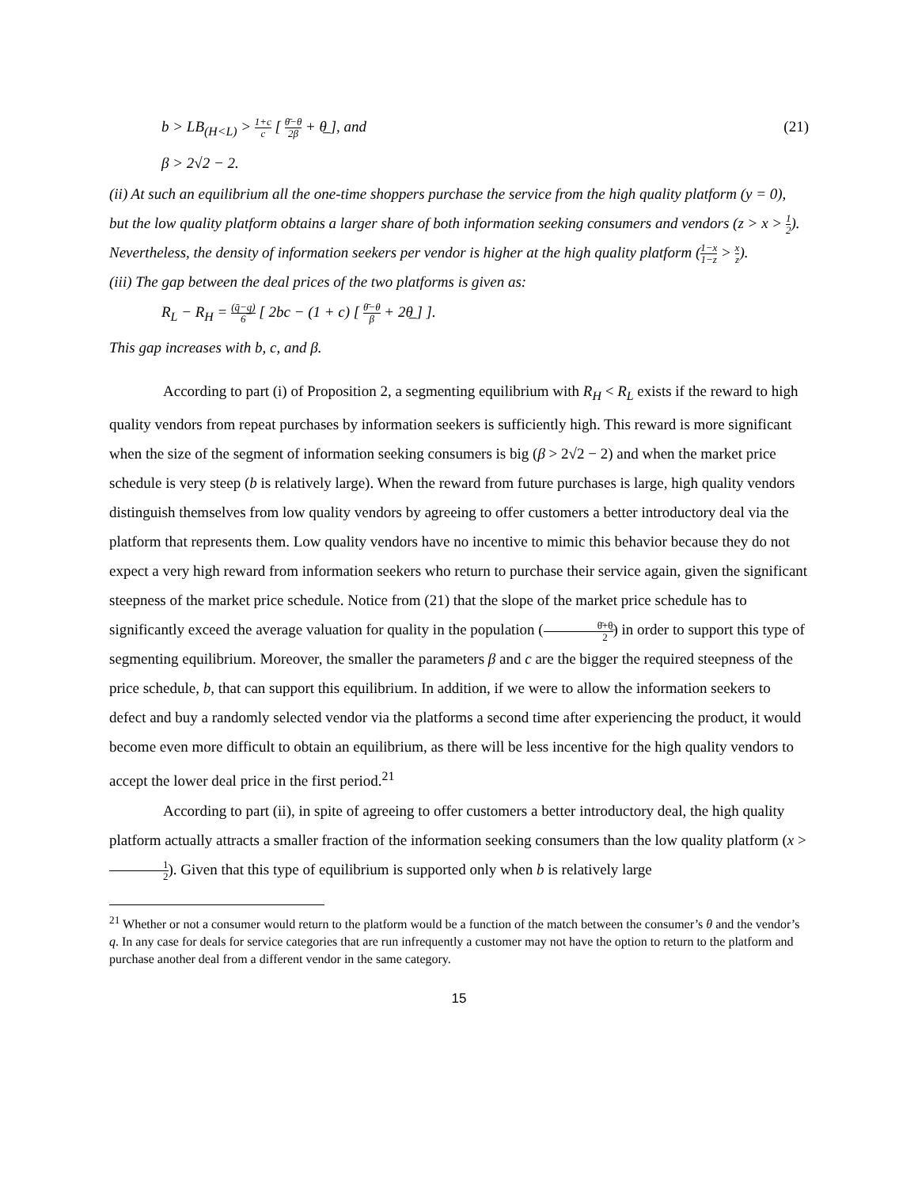b > LB<sub>(H<L)</sub> > 1+c c [ θ̄−θ 2β + θ̲ ], and (21)
β > 2√2 − 2.
(ii) At such an equilibrium all the one-time shoppers purchase the service from the high quality platform (y = 0), but the low quality platform obtains a larger share of both information seeking consumers and vendors (z > x > 1 2). Nevertheless, the density of information seekers per vendor is higher at the high quality platform (1−x 1−z > x z).
(iii) The gap between the deal prices of the two platforms is given as:
R<sub>L</sub> − R<sub>H</sub> = (q̄−q̲) 6 [ 2bc − (1 + c) [ θ̄−θ β + 2θ̲ ] ].
This gap increases with b, c, and β.
According to part (i) of Proposition 2, a segmenting equilibrium with R<sub>H</sub> < R<sub>L</sub> exists if the reward to high quality vendors from repeat purchases by information seekers is sufficiently high. This reward is more significant when the size of the segment of information seeking consumers is big (β > 2√2 − 2) and when the market price schedule is very steep (b is relatively large). When the reward from future purchases is large, high quality vendors distinguish themselves from low quality vendors by agreeing to offer customers a better introductory deal via the platform that represents them. Low quality vendors have no incentive to mimic this behavior because they do not expect a very high reward from information seekers who return to purchase their service again, given the significant steepness of the market price schedule. Notice from (21) that the slope of the market price schedule has to significantly exceed the average valuation for quality in the population (θ̄+θ̲ 2) in order to support this type of segmenting equilibrium. Moreover, the smaller the parameters β and c are the bigger the required steepness of the price schedule, b, that can support this equilibrium. In addition, if we were to allow the information seekers to defect and buy a randomly selected vendor via the platforms a second time after experiencing the product, it would become even more difficult to obtain an equilibrium, as there will be less incentive for the high quality vendors to accept the lower deal price in the first period.<sup>21</sup>
According to part (ii), in spite of agreeing to offer customers a better introductory deal, the high quality platform actually attracts a smaller fraction of the information seeking consumers than the low quality platform (x > 1 2). Given that this type of equilibrium is supported only when b is relatively large
<sup>21</sup> Whether or not a consumer would return to the platform would be a function of the match between the consumer’s θ and the vendor’s q. In any case for deals for service categories that are run infrequently a customer may not have the option to return to the platform and purchase another deal from a different vendor in the same category.
15